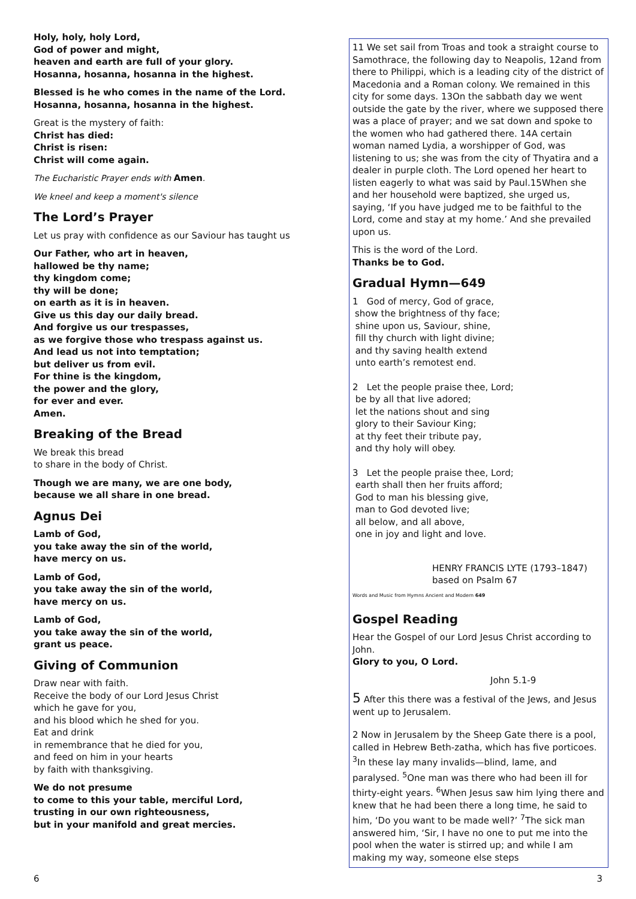Holy, holy, holy Lord,
God of power and might,
heaven and earth are full of your glory.
Hosanna, hosanna, hosanna in the highest.
Blessed is he who comes in the name of the Lord.
Hosanna, hosanna, hosanna in the highest.
Great is the mystery of faith:
Christ has died:
Christ is risen:
Christ will come again.
The Eucharistic Prayer ends with Amen.
We kneel and keep a moment's silence
The Lord’s Prayer
Let us pray with confidence as our Saviour has taught us
Our Father, who art in heaven,
hallowed be thy name;
thy kingdom come;
thy will be done;
on earth as it is in heaven.
Give us this day our daily bread.
And forgive us our trespasses,
as we forgive those who trespass against us.
And lead us not into temptation;
but deliver us from evil.
For thine is the kingdom,
the power and the glory,
for ever and ever.
Amen.
Breaking of the Bread
We break this bread
to share in the body of Christ.
Though we are many, we are one body,
because we all share in one bread.
Agnus Dei
Lamb of God,
you take away the sin of the world,
have mercy on us.
Lamb of God,
you take away the sin of the world,
have mercy on us.
Lamb of God,
you take away the sin of the world,
grant us peace.
Giving of Communion
Draw near with faith.
Receive the body of our Lord Jesus Christ
which he gave for you,
and his blood which he shed for you.
Eat and drink
in remembrance that he died for you,
and feed on him in your hearts
by faith with thanksgiving.
We do not presume
to come to this your table, merciful Lord,
trusting in our own righteousness,
but in your manifold and great mercies.
11 We set sail from Troas and took a straight course to Samothrace, the following day to Neapolis, 12and from there to Philippi, which is a leading city of the district of Macedonia and a Roman colony. We remained in this city for some days. 13On the sabbath day we went outside the gate by the river, where we supposed there was a place of prayer; and we sat down and spoke to the women who had gathered there. 14A certain woman named Lydia, a worshipper of God, was listening to us; she was from the city of Thyatira and a dealer in purple cloth. The Lord opened her heart to listen eagerly to what was said by Paul.15When she and her household were baptized, she urged us, saying, ‘If you have judged me to be faithful to the Lord, come and stay at my home.’ And she prevailed upon us.
This is the word of the Lord.
Thanks be to God.
Gradual Hymn—649
1 God of mercy, God of grace,
show the brightness of thy face;
shine upon us, Saviour, shine,
fill thy church with light divine;
and thy saving health extend
unto earth’s remotest end.
2 Let the people praise thee, Lord;
be by all that live adored;
let the nations shout and sing
glory to their Saviour King;
at thy feet their tribute pay,
and thy holy will obey.
3 Let the people praise thee, Lord;
earth shall then her fruits afford;
God to man his blessing give,
man to God devoted live;
all below, and all above,
one in joy and light and love.
HENRY FRANCIS LYTE (1793–1847)
based on Psalm 67
Words and Music from Hymns Ancient and Modern 649
Gospel Reading
Hear the Gospel of our Lord Jesus Christ according to John.
Glory to you, O Lord.
John 5.1-9
5 After this there was a festival of the Jews, and Jesus went up to Jerusalem.
2 Now in Jerusalem by the Sheep Gate there is a pool, called in Hebrew Beth-zatha, which has five porticoes. <sup>3</sup>In these lay many invalids—blind, lame, and paralysed. <sup>5</sup>One man was there who had been ill for thirty-eight years. <sup>6</sup>When Jesus saw him lying there and knew that he had been there a long time, he said to him, ‘Do you want to be made well?’ <sup>7</sup>The sick man answered him, ‘Sir, I have no one to put me into the pool when the water is stirred up; and while I am making my way, someone else steps
6 3